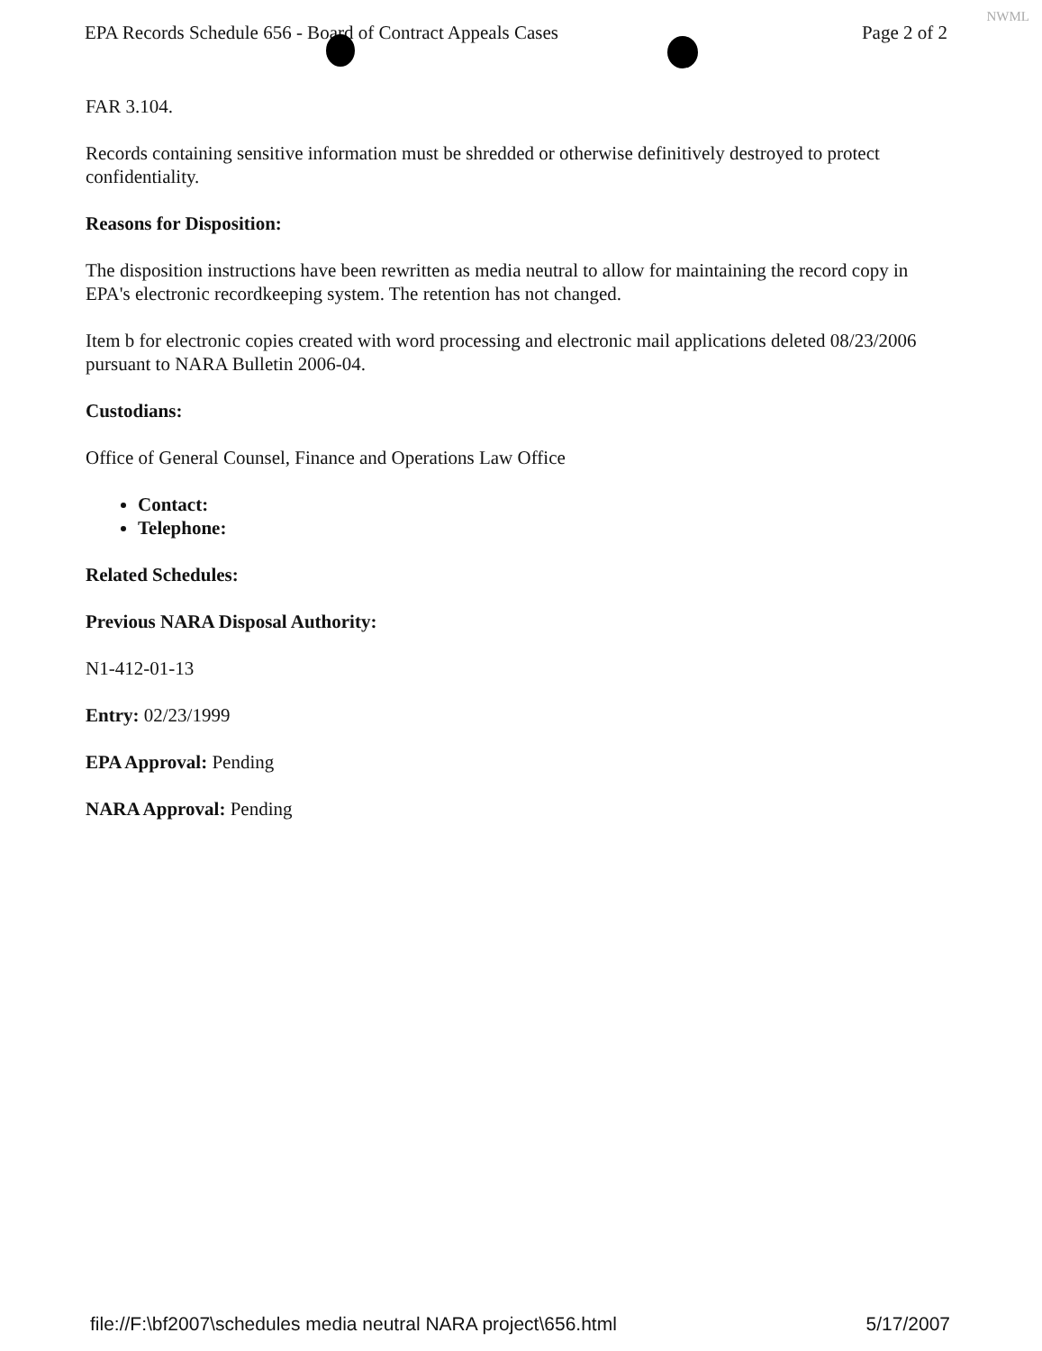NWML
EPA Records Schedule 656 - Board of Contract Appeals Cases Page 2 of 2
FAR 3.104.
Records containing sensitive information must be shredded or otherwise definitively destroyed to protect confidentiality.
Reasons for Disposition:
The disposition instructions have been rewritten as media neutral to allow for maintaining the record copy in EPA's electronic recordkeeping system. The retention has not changed.
Item b for electronic copies created with word processing and electronic mail applications deleted 08/23/2006 pursuant to NARA Bulletin 2006-04.
Custodians:
Office of General Counsel, Finance and Operations Law Office
Contact:
Telephone:
Related Schedules:
Previous NARA Disposal Authority:
N1-412-01-13
Entry: 02/23/1999
EPA Approval: Pending
NARA Approval: Pending
file://F:\bf2007\schedules media neutral NARA project\656.html 5/17/2007